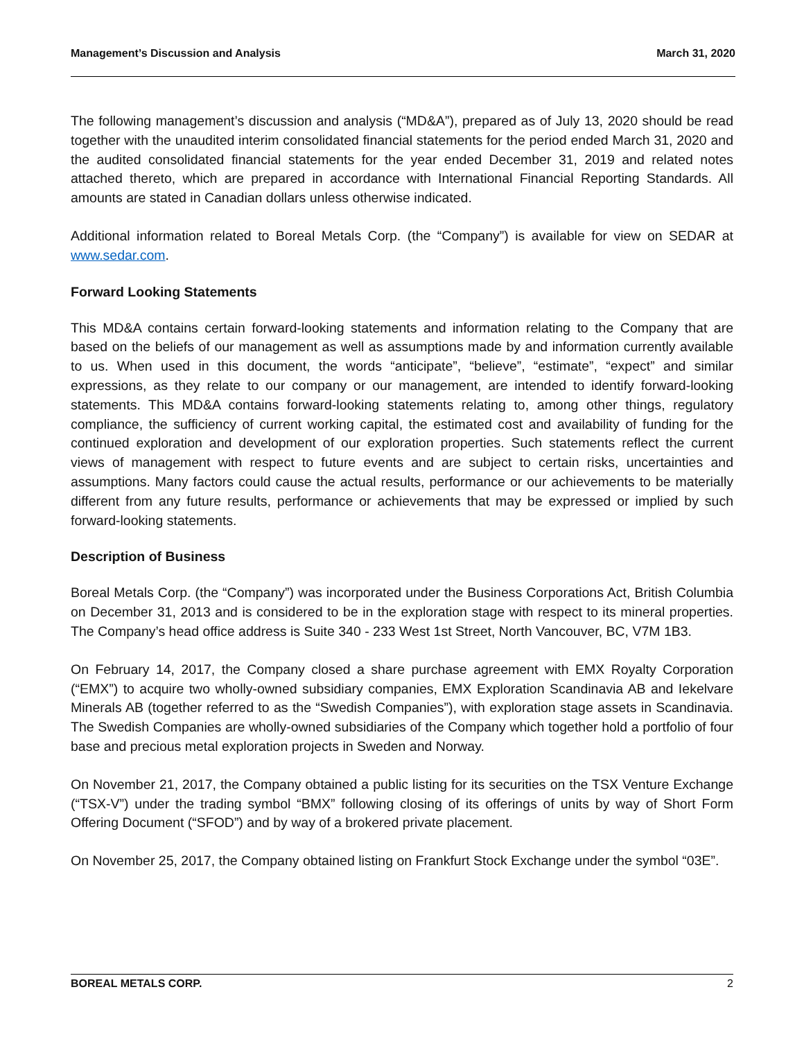Management’s Discussion and Analysis March 31, 2020
The following management’s discussion and analysis (“MD&A”), prepared as of July 13, 2020 should be read together with the unaudited interim consolidated financial statements for the period ended March 31, 2020 and the audited consolidated financial statements for the year ended December 31, 2019 and related notes attached thereto, which are prepared in accordance with International Financial Reporting Standards. All amounts are stated in Canadian dollars unless otherwise indicated.
Additional information related to Boreal Metals Corp. (the “Company”) is available for view on SEDAR at www.sedar.com.
Forward Looking Statements
This MD&A contains certain forward-looking statements and information relating to the Company that are based on the beliefs of our management as well as assumptions made by and information currently available to us. When used in this document, the words “anticipate”, “believe”, “estimate”, “expect” and similar expressions, as they relate to our company or our management, are intended to identify forward-looking statements. This MD&A contains forward-looking statements relating to, among other things, regulatory compliance, the sufficiency of current working capital, the estimated cost and availability of funding for the continued exploration and development of our exploration properties. Such statements reflect the current views of management with respect to future events and are subject to certain risks, uncertainties and assumptions. Many factors could cause the actual results, performance or our achievements to be materially different from any future results, performance or achievements that may be expressed or implied by such forward-looking statements.
Description of Business
Boreal Metals Corp. (the “Company”) was incorporated under the Business Corporations Act, British Columbia on December 31, 2013 and is considered to be in the exploration stage with respect to its mineral properties. The Company’s head office address is Suite 340 - 233 West 1st Street, North Vancouver, BC, V7M 1B3.
On February 14, 2017, the Company closed a share purchase agreement with EMX Royalty Corporation (“EMX”) to acquire two wholly-owned subsidiary companies, EMX Exploration Scandinavia AB and Iekelvare Minerals AB (together referred to as the “Swedish Companies”), with exploration stage assets in Scandinavia. The Swedish Companies are wholly-owned subsidiaries of the Company which together hold a portfolio of four base and precious metal exploration projects in Sweden and Norway.
On November 21, 2017, the Company obtained a public listing for its securities on the TSX Venture Exchange (“TSX-V”) under the trading symbol “BMX” following closing of its offerings of units by way of Short Form Offering Document (“SFOD”) and by way of a brokered private placement.
On November 25, 2017, the Company obtained listing on Frankfurt Stock Exchange under the symbol “03E”.
BOREAL METALS CORP. 2